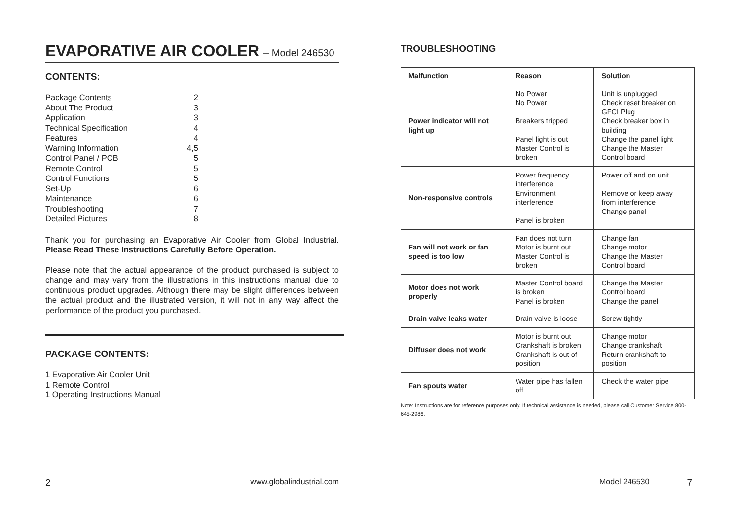EVAPORATIVE AIR COOLER – Model 246530
CONTENTS:
Package Contents 2
About The Product 3
Application 3
Technical Specification 4
Features 4
Warning Information 4,5
Control Panel / PCB 5
Remote Control 5
Control Functions 5
Set-Up 6
Maintenance 6
Troubleshooting 7
Detailed Pictures 8
Thank you for purchasing an Evaporative Air Cooler from Global Industrial. Please Read These Instructions Carefully Before Operation.
Please note that the actual appearance of the product purchased is subject to change and may vary from the illustrations in this instructions manual due to continuous product upgrades. Although there may be slight differences between the actual product and the illustrated version, it will not in any way affect the performance of the product you purchased.
PACKAGE CONTENTS:
1 Evaporative Air Cooler Unit
1 Remote Control
1 Operating Instructions Manual
2 www.globalindustrial.com
TROUBLESHOOTING
| Malfunction | Reason | Solution |
| --- | --- | --- |
| Power indicator will not light up | No Power No Power Breakers tripped Panel light is out Master Control is broken | Unit is unplugged Check reset breaker on GFCI Plug Check breaker box in building Change the panel light Change the Master Control board |
| Non-responsive controls | Power frequency interference Environment interference Panel is broken | Power off and on unit Remove or keep away from interference Change panel |
| Fan will not work or fan speed is too low | Fan does not turn Motor is burnt out Master Control is broken | Change fan Change motor Change the Master Control board |
| Motor does not work properly | Master Control board is broken Panel is broken | Change the Master Control board Change the panel |
| Drain valve leaks water | Drain valve is loose | Screw tightly |
| Diffuser does not work | Motor is burnt out Crankshaft is broken Crankshaft is out of position | Change motor Change crankshaft Return crankshaft to position |
| Fan spouts water | Water pipe has fallen off | Check the water pipe |
Note: Instructions are for reference purposes only. If technical assistance is needed, please call Customer Service 800-645-2986.
Model 246530 7